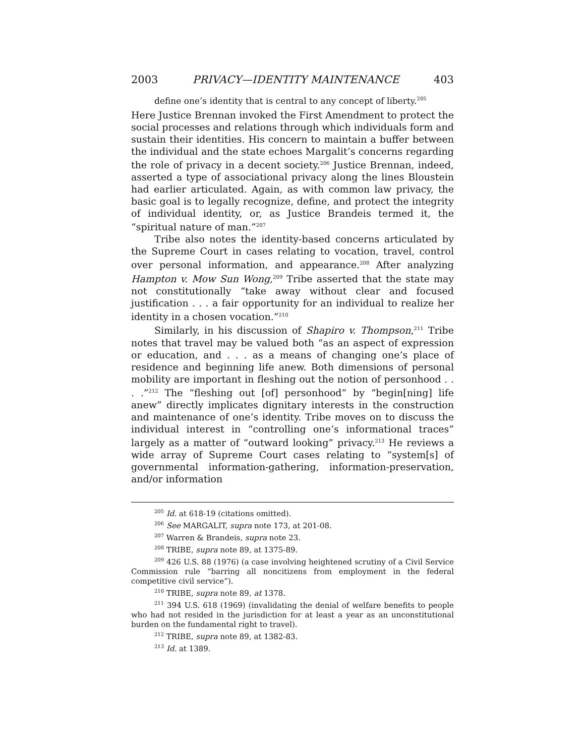2003 PRIVACY—IDENTITY MAINTENANCE 403
define one’s identity that is central to any concept of liberty.<sup>205</sup>
Here Justice Brennan invoked the First Amendment to protect the social processes and relations through which individuals form and sustain their identities. His concern to maintain a buffer between the individual and the state echoes Margalit’s concerns regarding the role of privacy in a decent society.<sup>206</sup> Justice Brennan, indeed, asserted a type of associational privacy along the lines Bloustein had earlier articulated. Again, as with common law privacy, the basic goal is to legally recognize, define, and protect the integrity of individual identity, or, as Justice Brandeis termed it, the “spiritual nature of man.”<sup>207</sup>
Tribe also notes the identity-based concerns articulated by the Supreme Court in cases relating to vocation, travel, control over personal information, and appearance.<sup>208</sup> After analyzing Hampton v. Mow Sun Wong,<sup>209</sup> Tribe asserted that the state may not constitutionally “take away without clear and focused justification . . . a fair opportunity for an individual to realize her identity in a chosen vocation.”<sup>210</sup>
Similarly, in his discussion of Shapiro v. Thompson,<sup>211</sup> Tribe notes that travel may be valued both “as an aspect of expression or education, and . . . as a means of changing one’s place of residence and beginning life anew. Both dimensions of personal mobility are important in fleshing out the notion of personhood . . . .”<sup>212</sup> The “fleshing out [of] personhood” by “begin[ning] life anew” directly implicates dignitary interests in the construction and maintenance of one’s identity. Tribe moves on to discuss the individual interest in “controlling one’s informational traces” largely as a matter of “outward looking” privacy.<sup>213</sup> He reviews a wide array of Supreme Court cases relating to “system[s] of governmental information-gathering, information-preservation, and/or information
<sup>205</sup> Id. at 618-19 (citations omitted).
<sup>206</sup> See MARGALIT, supra note 173, at 201-08.
<sup>207</sup> Warren & Brandeis, supra note 23.
<sup>208</sup> TRIBE, supra note 89, at 1375-89.
<sup>209</sup> 426 U.S. 88 (1976) (a case involving heightened scrutiny of a Civil Service Commission rule “barring all noncitizens from employment in the federal competitive civil service”).
<sup>210</sup> TRIBE, supra note 89, at 1378.
<sup>211</sup> 394 U.S. 618 (1969) (invalidating the denial of welfare benefits to people who had not resided in the jurisdiction for at least a year as an unconstitutional burden on the fundamental right to travel).
<sup>212</sup> TRIBE, supra note 89, at 1382-83.
<sup>213</sup> Id. at 1389.